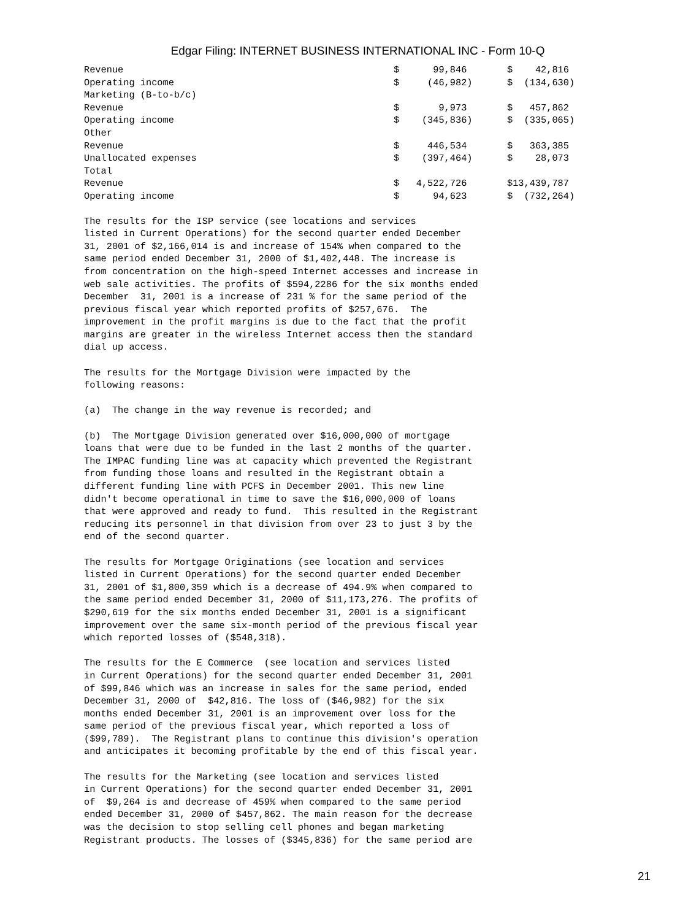Edgar Filing: INTERNET BUSINESS INTERNATIONAL INC - Form 10-Q
| Revenue | $ 99,846 | $ 42,816 |
| Operating income | $ (46,982) | $ (134,630) |
| Marketing (B-to-b/c) | | |
| Revenue | $ 9,973 | $ 457,862 |
| Operating income | $ (345,836) | $ (335,065) |
| Other | | |
| Revenue | $ 446,534 | $ 363,385 |
| Unallocated expenses | $ (397,464) | $ 28,073 |
| Total | | |
| Revenue | $ 4,522,726 | $13,439,787 |
| Operating income | $ 94,623 | $ (732,264) |
The results for the ISP service (see locations and services listed in Current Operations) for the second quarter ended December 31, 2001 of $2,166,014 is and increase of 154% when compared to the same period ended December 31, 2000 of $1,402,448. The increase is from concentration on the high-speed Internet accesses and increase in web sale activities. The profits of $594,2286 for the six months ended December 31, 2001 is a increase of 231 % for the same period of the previous fiscal year which reported profits of $257,676. The improvement in the profit margins is due to the fact that the profit margins are greater in the wireless Internet access then the standard dial up access.
The results for the Mortgage Division were impacted by the following reasons:
(a) The change in the way revenue is recorded; and
(b) The Mortgage Division generated over $16,000,000 of mortgage loans that were due to be funded in the last 2 months of the quarter. The IMPAC funding line was at capacity which prevented the Registrant from funding those loans and resulted in the Registrant obtain a different funding line with PCFS in December 2001. This new line didn't become operational in time to save the $16,000,000 of loans that were approved and ready to fund. This resulted in the Registrant reducing its personnel in that division from over 23 to just 3 by the end of the second quarter.
The results for Mortgage Originations (see location and services listed in Current Operations) for the second quarter ended December 31, 2001 of $1,800,359 which is a decrease of 494.9% when compared to the same period ended December 31, 2000 of $11,173,276. The profits of $290,619 for the six months ended December 31, 2001 is a significant improvement over the same six-month period of the previous fiscal year which reported losses of ($548,318).
The results for the E Commerce (see location and services listed in Current Operations) for the second quarter ended December 31, 2001 of $99,846 which was an increase in sales for the same period, ended December 31, 2000 of $42,816. The loss of ($46,982) for the six months ended December 31, 2001 is an improvement over loss for the same period of the previous fiscal year, which reported a loss of ($99,789). The Registrant plans to continue this division's operation and anticipates it becoming profitable by the end of this fiscal year.
The results for the Marketing (see location and services listed in Current Operations) for the second quarter ended December 31, 2001 of $9,264 is and decrease of 459% when compared to the same period ended December 31, 2000 of $457,862. The main reason for the decrease was the decision to stop selling cell phones and began marketing Registrant products. The losses of ($345,836) for the same period are
21